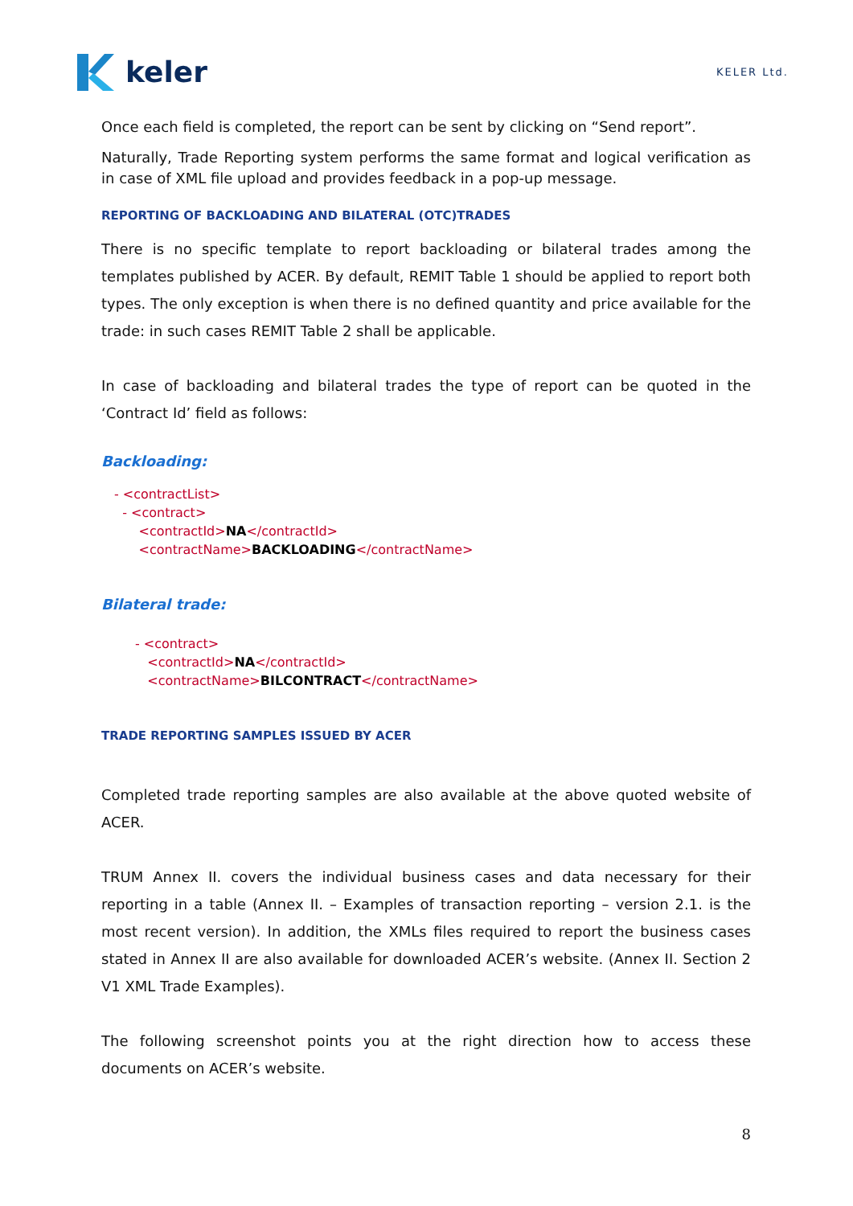keler
KELER Ltd.
Once each field is completed, the report can be sent by clicking on “Send report”.
Naturally, Trade Reporting system performs the same format and logical verification as in case of XML file upload and provides feedback in a pop-up message.
REPORTING OF BACKLOADING AND BILATERAL (OTC)TRADES
There is no specific template to report backloading or bilateral trades among the templates published by ACER. By default, REMIT Table 1 should be applied to report both types. The only exception is when there is no defined quantity and price available for the trade: in such cases REMIT Table 2 shall be applicable.
In case of backloading and bilateral trades the type of report can be quoted in the ‘Contract Id’ field as follows:
Backloading:
- <contractList>
- <contract>
<contractId>NA</contractId>
<contractName>BACKLOADING</contractName>
Bilateral trade:
- <contract>
<contractId>NA</contractId>
<contractName>BILCONTRACT</contractName>
TRADE REPORTING SAMPLES ISSUED BY ACER
Completed trade reporting samples are also available at the above quoted website of ACER.
TRUM Annex II. covers the individual business cases and data necessary for their reporting in a table (Annex II. – Examples of transaction reporting – version 2.1. is the most recent version). In addition, the XMLs files required to report the business cases stated in Annex II are also available for downloaded ACER’s website. (Annex II. Section 2 V1 XML Trade Examples).
The following screenshot points you at the right direction how to access these documents on ACER’s website.
8